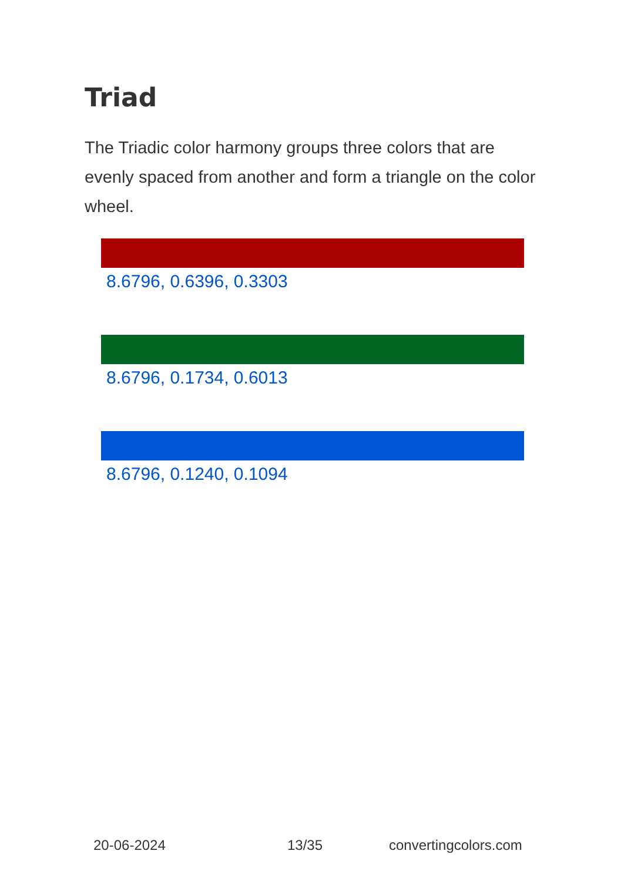Triad
The Triadic color harmony groups three colors that are evenly spaced from another and form a triangle on the color wheel.
8.6796, 0.6396, 0.3303
8.6796, 0.1734, 0.6013
8.6796, 0.1240, 0.1094
20-06-2024 13/35 convertingcolors.com